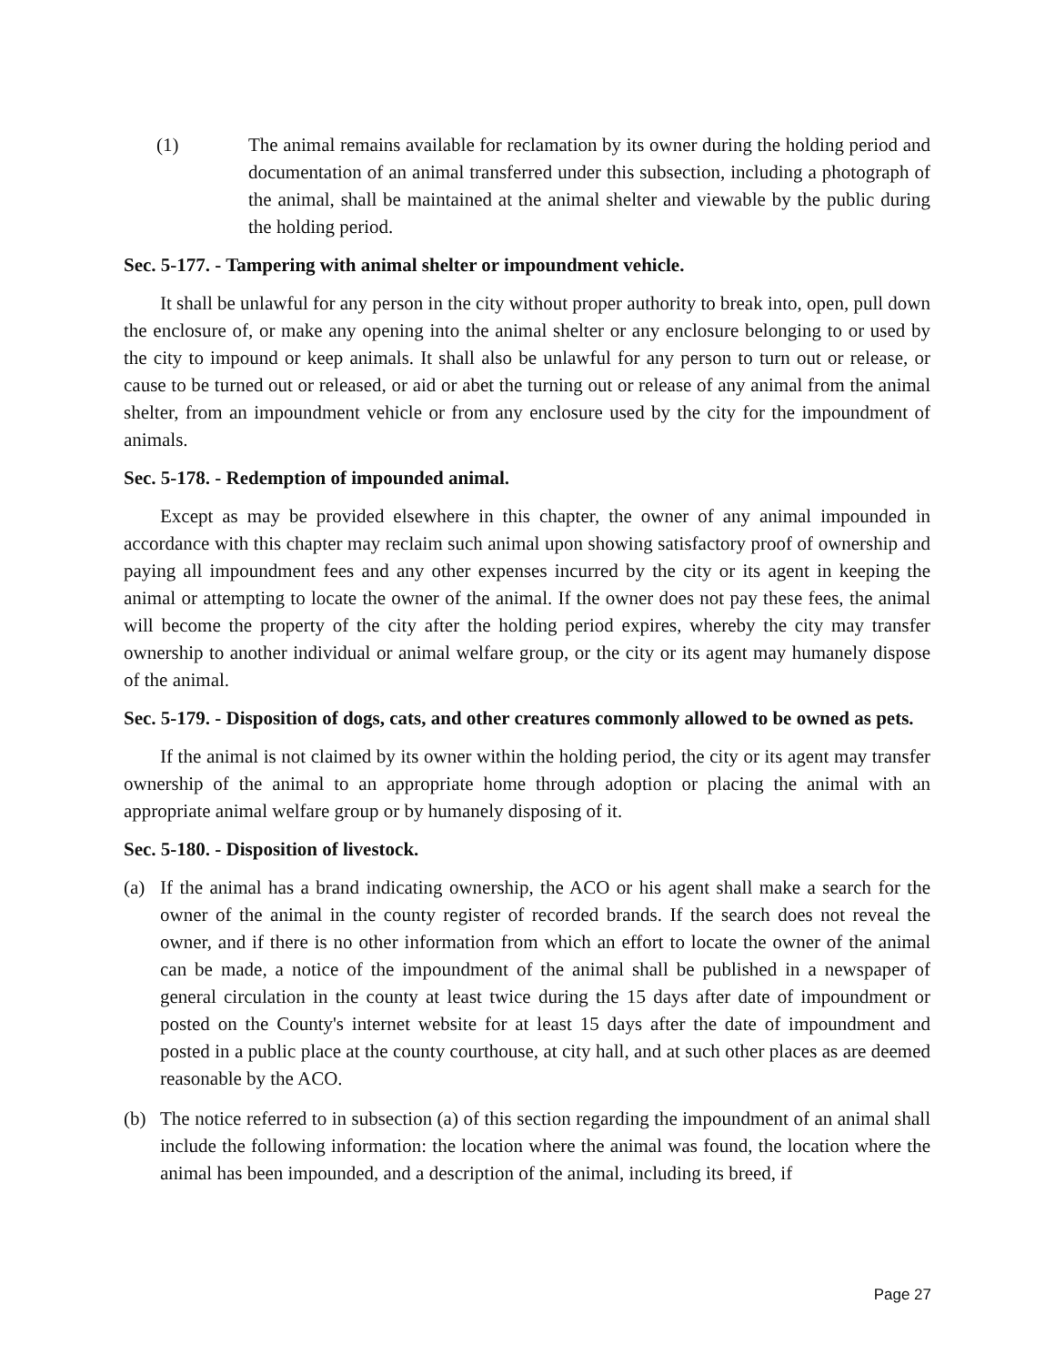(1) The animal remains available for reclamation by its owner during the holding period and documentation of an animal transferred under this subsection, including a photograph of the animal, shall be maintained at the animal shelter and viewable by the public during the holding period.
Sec. 5-177. - Tampering with animal shelter or impoundment vehicle.
It shall be unlawful for any person in the city without proper authority to break into, open, pull down the enclosure of, or make any opening into the animal shelter or any enclosure belonging to or used by the city to impound or keep animals. It shall also be unlawful for any person to turn out or release, or cause to be turned out or released, or aid or abet the turning out or release of any animal from the animal shelter, from an impoundment vehicle or from any enclosure used by the city for the impoundment of animals.
Sec. 5-178. - Redemption of impounded animal.
Except as may be provided elsewhere in this chapter, the owner of any animal impounded in accordance with this chapter may reclaim such animal upon showing satisfactory proof of ownership and paying all impoundment fees and any other expenses incurred by the city or its agent in keeping the animal or attempting to locate the owner of the animal. If the owner does not pay these fees, the animal will become the property of the city after the holding period expires, whereby the city may transfer ownership to another individual or animal welfare group, or the city or its agent may humanely dispose of the animal.
Sec. 5-179. - Disposition of dogs, cats, and other creatures commonly allowed to be owned as pets.
If the animal is not claimed by its owner within the holding period, the city or its agent may transfer ownership of the animal to an appropriate home through adoption or placing the animal with an appropriate animal welfare group or by humanely disposing of it.
Sec. 5-180. - Disposition of livestock.
(a) If the animal has a brand indicating ownership, the ACO or his agent shall make a search for the owner of the animal in the county register of recorded brands. If the search does not reveal the owner, and if there is no other information from which an effort to locate the owner of the animal can be made, a notice of the impoundment of the animal shall be published in a newspaper of general circulation in the county at least twice during the 15 days after date of impoundment or posted on the County's internet website for at least 15 days after the date of impoundment and posted in a public place at the county courthouse, at city hall, and at such other places as are deemed reasonable by the ACO.
(b) The notice referred to in subsection (a) of this section regarding the impoundment of an animal shall include the following information: the location where the animal was found, the location where the animal has been impounded, and a description of the animal, including its breed, if
Page 27